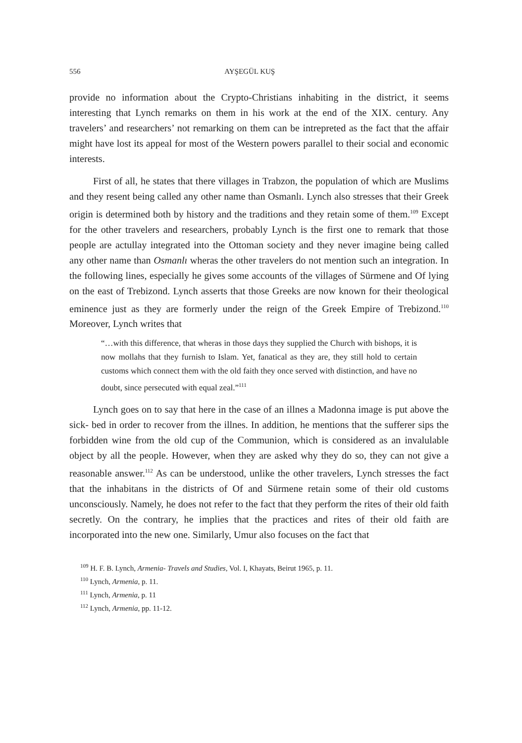556 AYŞEGÜL KUŞ
provide no information about the Crypto-Christians inhabiting in the district, it seems interesting that Lynch remarks on them in his work at the end of the XIX. century. Any travelers’ and researchers’ not remarking on them can be intrepreted as the fact that the affair might have lost its appeal for most of the Western powers parallel to their social and economic interests.
First of all, he states that there villages in Trabzon, the population of which are Muslims and they resent being called any other name than Osmanlı. Lynch also stresses that their Greek origin is determined both by history and the traditions and they retain some of them.<sup>109</sup> Except for the other travelers and researchers, probably Lynch is the first one to remark that those people are actullay integrated into the Ottoman society and they never imagine being called any other name than Osmanlı wheras the other travelers do not mention such an integration. In the following lines, especially he gives some accounts of the villages of Sürmene and Of lying on the east of Trebizond. Lynch asserts that those Greeks are now known for their theological eminence just as they are formerly under the reign of the Greek Empire of Trebizond.<sup>110</sup> Moreover, Lynch writes that
“…with this difference, that wheras in those days they supplied the Church with bishops, it is now mollahs that they furnish to Islam. Yet, fanatical as they are, they still hold to certain customs which connect them with the old faith they once served with distinction, and have no doubt, since persecuted with equal zeal.”<sup>111</sup>
Lynch goes on to say that here in the case of an illnes a Madonna image is put above the sick- bed in order to recover from the illnes. In addition, he mentions that the sufferer sips the forbidden wine from the old cup of the Communion, which is considered as an invalulable object by all the people. However, when they are asked why they do so, they can not give a reasonable answer.<sup>112</sup> As can be understood, unlike the other travelers, Lynch stresses the fact that the inhabitans in the districts of Of and Sürmene retain some of their old customs unconsciously. Namely, he does not refer to the fact that they perform the rites of their old faith secretly. On the contrary, he implies that the practices and rites of their old faith are incorporated into the new one. Similarly, Umur also focuses on the fact that
<sup>109</sup> H. F. B. Lynch, Armenia- Travels and Studies, Vol. I, Khayats, Beirut 1965, p. 11.
<sup>110</sup> Lynch, Armenia, p. 11.
<sup>111</sup> Lynch, Armenia, p. 11
<sup>112</sup> Lynch, Armenia, pp. 11-12.